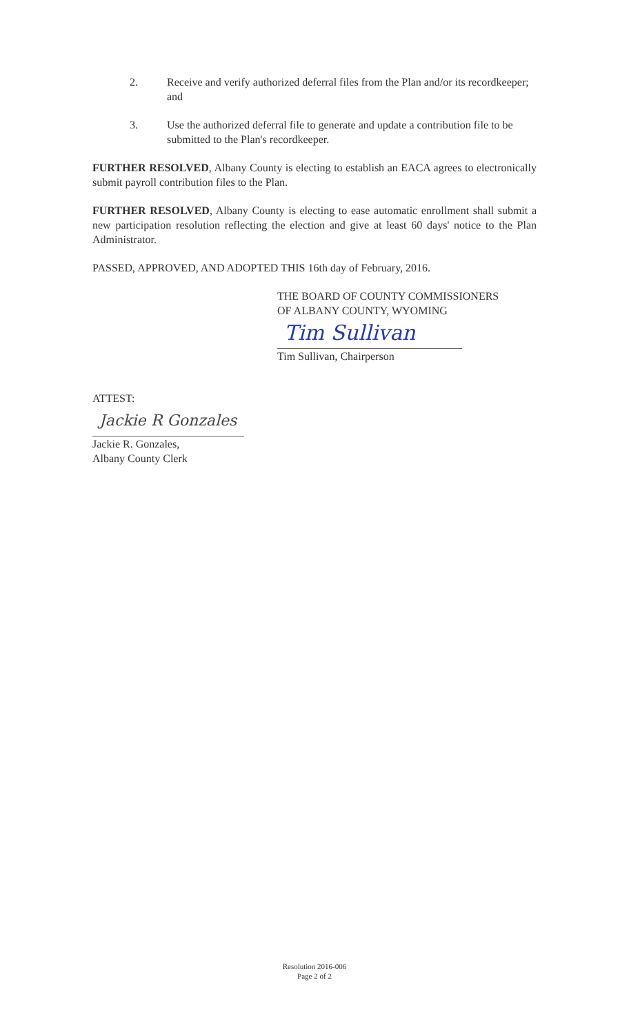2. Receive and verify authorized deferral files from the Plan and/or its recordkeeper; and
3. Use the authorized deferral file to generate and update a contribution file to be submitted to the Plan's recordkeeper.
FURTHER RESOLVED, Albany County is electing to establish an EACA agrees to electronically submit payroll contribution files to the Plan.
FURTHER RESOLVED, Albany County is electing to ease automatic enrollment shall submit a new participation resolution reflecting the election and give at least 60 days' notice to the Plan Administrator.
PASSED, APPROVED, AND ADOPTED THIS 16th day of February, 2016.
THE BOARD OF COUNTY COMMISSIONERS
OF ALBANY COUNTY, WYOMING
Tim Sullivan
Tim Sullivan, Chairperson
ATTEST:
Jackie R Gonzales
Jackie R. Gonzales,
Albany County Clerk
Resolution 2016-006
Page 2 of 2